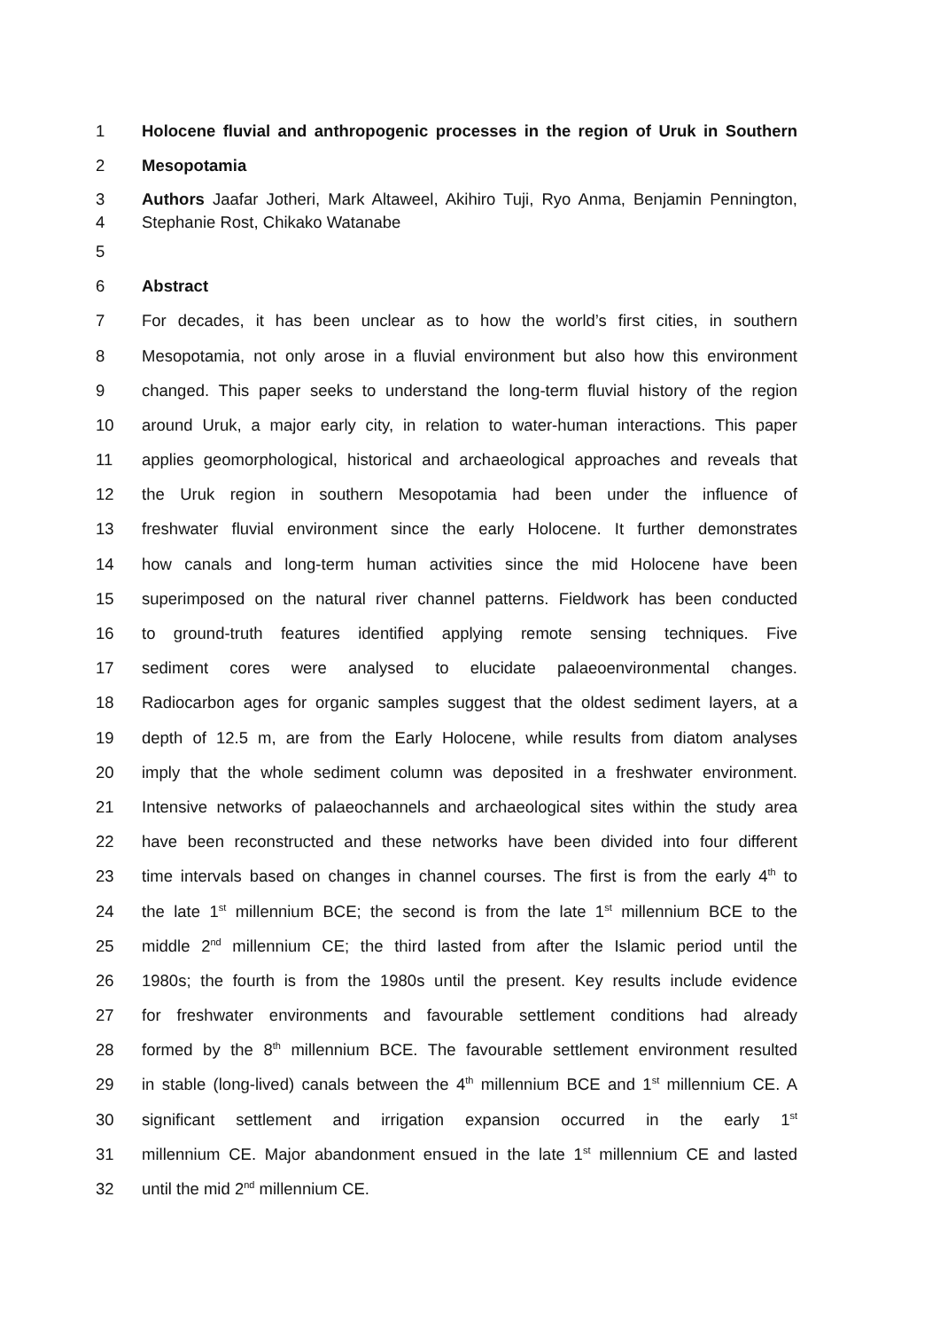1 Holocene fluvial and anthropogenic processes in the region of Uruk in Southern
2 Mesopotamia
3 Authors Jaafar Jotheri, Mark Altaweel, Akihiro Tuji, Ryo Anma, Benjamin Pennington,
4 Stephanie Rost, Chikako Watanabe
5
6 Abstract
7 For decades, it has been unclear as to how the world’s first cities, in southern
8 Mesopotamia, not only arose in a fluvial environment but also how this environment
9 changed. This paper seeks to understand the long-term fluvial history of the region
10 around Uruk, a major early city, in relation to water-human interactions. This paper
11 applies geomorphological, historical and archaeological approaches and reveals that
12 the Uruk region in southern Mesopotamia had been under the influence of
13 freshwater fluvial environment since the early Holocene. It further demonstrates
14 how canals and long-term human activities since the mid Holocene have been
15 superimposed on the natural river channel patterns. Fieldwork has been conducted
16 to ground-truth features identified applying remote sensing techniques. Five
17 sediment cores were analysed to elucidate palaeoenvironmental changes.
18 Radiocarbon ages for organic samples suggest that the oldest sediment layers, at a
19 depth of 12.5 m, are from the Early Holocene, while results from diatom analyses
20 imply that the whole sediment column was deposited in a freshwater environment.
21 Intensive networks of palaeochannels and archaeological sites within the study area
22 have been reconstructed and these networks have been divided into four different
23 time intervals based on changes in channel courses. The first is from the early 4<sup>th</sup> to
24 the late 1<sup>st</sup> millennium BCE; the second is from the late 1<sup>st</sup> millennium BCE to the
25 middle 2<sup>nd</sup> millennium CE; the third lasted from after the Islamic period until the
26 1980s; the fourth is from the 1980s until the present. Key results include evidence
27 for freshwater environments and favourable settlement conditions had already
28 formed by the 8<sup>th</sup> millennium BCE. The favourable settlement environment resulted
29 in stable (long-lived) canals between the 4<sup>th</sup> millennium BCE and 1<sup>st</sup> millennium CE. A
30 significant settlement and irrigation expansion occurred in the early 1<sup>st</sup>
31 millennium CE. Major abandonment ensued in the late 1<sup>st</sup> millennium CE and lasted
32 until the mid 2<sup>nd</sup> millennium CE.